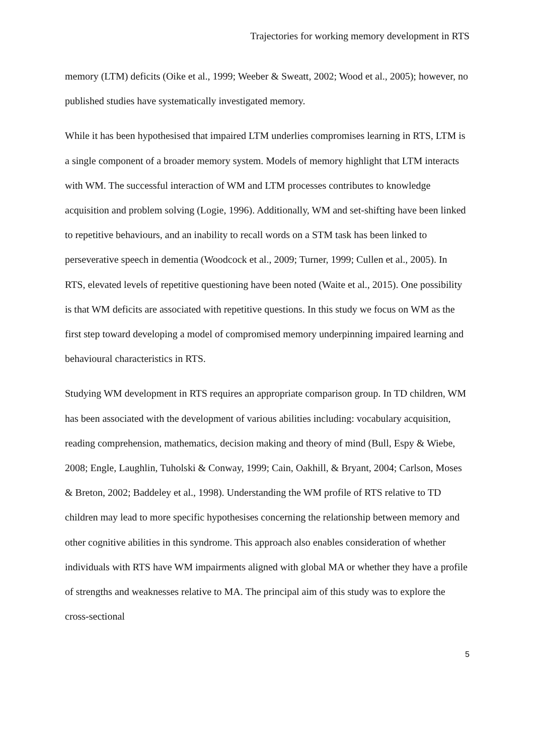Trajectories for working memory development in RTS
memory (LTM) deficits (Oike et al., 1999; Weeber & Sweatt, 2002; Wood et al., 2005); however, no published studies have systematically investigated memory.
While it has been hypothesised that impaired LTM underlies compromises learning in RTS, LTM is a single component of a broader memory system. Models of memory highlight that LTM interacts with WM. The successful interaction of WM and LTM processes contributes to knowledge acquisition and problem solving (Logie, 1996). Additionally, WM and set-shifting have been linked to repetitive behaviours, and an inability to recall words on a STM task has been linked to perseverative speech in dementia (Woodcock et al., 2009; Turner, 1999; Cullen et al., 2005). In RTS, elevated levels of repetitive questioning have been noted (Waite et al., 2015). One possibility is that WM deficits are associated with repetitive questions. In this study we focus on WM as the first step toward developing a model of compromised memory underpinning impaired learning and behavioural characteristics in RTS.
Studying WM development in RTS requires an appropriate comparison group. In TD children, WM has been associated with the development of various abilities including: vocabulary acquisition, reading comprehension, mathematics, decision making and theory of mind (Bull, Espy & Wiebe, 2008; Engle, Laughlin, Tuholski & Conway, 1999; Cain, Oakhill, & Bryant, 2004; Carlson, Moses & Breton, 2002; Baddeley et al., 1998). Understanding the WM profile of RTS relative to TD children may lead to more specific hypothesises concerning the relationship between memory and other cognitive abilities in this syndrome. This approach also enables consideration of whether individuals with RTS have WM impairments aligned with global MA or whether they have a profile of strengths and weaknesses relative to MA. The principal aim of this study was to explore the cross-sectional
5